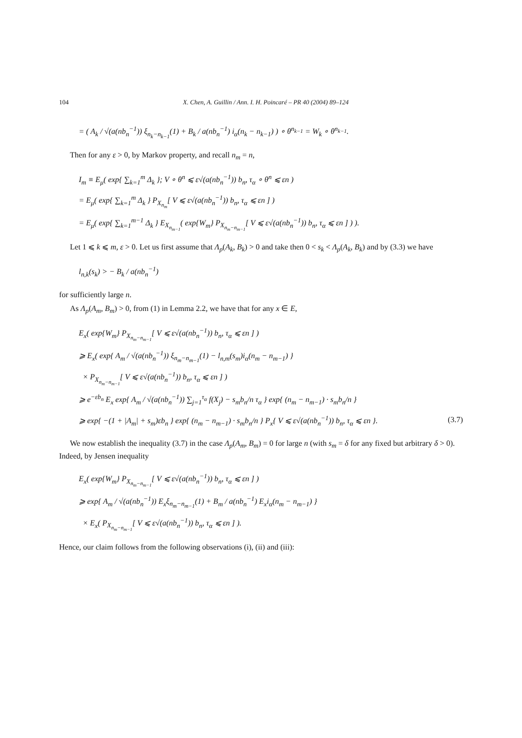104 X. Chen, A. Guillin / Ann. I. H. Poincaré – PR 40 (2004) 89–124
= ( A<sub>k</sub> / √(a(nb<sub>n</sub><sup>−1</sup>)) ξ<sub>n<sub>k</sub>−n<sub>k−1</sub></sub>(1) + B<sub>k</sub> / a(nb<sub>n</sub><sup>−1</sup>) i<sub>α</sub>(n<sub>k</sub> − n<sub>k−1</sub>) ) ∘ θ<sup>n<sub>k−1</sub></sup> = W<sub>k</sub> ∘ θ<sup>n<sub>k−1</sub></sup>.
Then for any ε > 0, by Markov property, and recall n<sub>m</sub> = n,
I<sub>m</sub> ≡ E<sub>μ</sub>( exp{ ∑<sub>k=1</sub><sup>m</sup> Δ<sub>k</sub> }; V ∘ θ<sup>n</sup> ⩽ ε√(a(nb<sub>n</sub><sup>−1</sup>)) b<sub>n</sub>, τ<sub>α</sub> ∘ θ<sup>n</sup> ⩽ εn )
= E<sub>μ</sub>( exp{ ∑<sub>k=1</sub><sup>m</sup> Δ<sub>k</sub> } P<sub>X<sub>n<sub>m</sub></sub></sub>[ V ⩽ ε√(a(nb<sub>n</sub><sup>−1</sup>)) b<sub>n</sub>, τ<sub>α</sub> ⩽ εn ] )
= E<sub>μ</sub>( exp{ ∑<sub>k=1</sub><sup>m−1</sup> Δ<sub>k</sub> } E<sub>X<sub>n<sub>m−1</sub></sub></sub>( exp{W<sub>m</sub>} P<sub>X<sub>n<sub>m</sub>−n<sub>m−1</sub></sub></sub>[ V ⩽ ε√(a(nb<sub>n</sub><sup>−1</sup>)) b<sub>n</sub>, τ<sub>α</sub> ⩽ εn ] ) ).
Let 1 ⩽ k ⩽ m, ε > 0. Let us first assume that Λ<sub>p</sub>(A<sub>k</sub>, B<sub>k</sub>) > 0 and take then 0 < s<sub>k</sub> < Λ<sub>p</sub>(A<sub>k</sub>, B<sub>k</sub>) and by (3.3) we have
l<sub>n,k</sub>(s<sub>k</sub>) > − B<sub>k</sub> / a(nb<sub>n</sub><sup>−1</sup>)
for sufficiently large n.
As Λ<sub>p</sub>(A<sub>m</sub>, B<sub>m</sub>) > 0, from (1) in Lemma 2.2, we have that for any x ∈ E,
E<sub>x</sub>( exp{W<sub>m</sub>} P<sub>X<sub>n<sub>m</sub>−n<sub>m−1</sub></sub></sub>[ V ⩽ ε√(a(nb<sub>n</sub><sup>−1</sup>)) b<sub>n</sub>, τ<sub>α</sub> ⩽ εn ] )
⩾ E<sub>x</sub>( exp{ A<sub>m</sub> / √(a(nb<sub>n</sub><sup>−1</sup>)) ξ<sub>n<sub>m</sub>−n<sub>m−1</sub></sub>(1) − l<sub>n,m</sub>(s<sub>m</sub>)i<sub>α</sub>(n<sub>m</sub> − n<sub>m−1</sub>) }
× P<sub>X<sub>n<sub>m</sub>−n<sub>m−1</sub></sub></sub>[ V ⩽ ε√(a(nb<sub>n</sub><sup>−1</sup>)) b<sub>n</sub>, τ<sub>α</sub> ⩽ εn ] )
⩾ e<sup>−εb<sub>n</sub></sup> E<sub>x</sub> exp{ A<sub>m</sub> / √(a(nb<sub>n</sub><sup>−1</sup>)) ∑<sub>j=1</sub><sup>τ<sub>α</sub></sup> f(X<sub>j</sub>) − s<sub>m</sub>b<sub>n</sub>/n τ<sub>α</sub> } exp{ (n<sub>m</sub> − n<sub>m−1</sub>) · s<sub>m</sub>b<sub>n</sub>/n }
⩾ exp{ −(1 + |A<sub>m</sub>| + s<sub>m</sub>)εb<sub>n</sub> } exp{ (n<sub>m</sub> − n<sub>m−1</sub>) · s<sub>m</sub>b<sub>n</sub>/n } P<sub>x</sub>{ V ⩽ ε√(a(nb<sub>n</sub><sup>−1</sup>)) b<sub>n</sub>, τ<sub>α</sub> ⩽ εn }. (3.7)
We now establish the inequality (3.7) in the case Λ<sub>p</sub>(A<sub>m</sub>, B<sub>m</sub>) = 0 for large n (with s<sub>m</sub> = δ for any fixed but arbitrary δ > 0). Indeed, by Jensen inequality
E<sub>x</sub>( exp{W<sub>m</sub>} P<sub>X<sub>n<sub>m</sub>−n<sub>m−1</sub></sub></sub>[ V ⩽ ε√(a(nb<sub>n</sub><sup>−1</sup>)) b<sub>n</sub>, τ<sub>α</sub> ⩽ εn ] )
⩾ exp{ A<sub>m</sub> / √(a(nb<sub>n</sub><sup>−1</sup>)) E<sub>x</sub>ξ<sub>n<sub>m</sub>−n<sub>m−1</sub></sub>(1) + B<sub>m</sub> / a(nb<sub>n</sub><sup>−1</sup>) E<sub>x</sub>i<sub>α</sub>(n<sub>m</sub> − n<sub>m−1</sub>) }
× E<sub>x</sub>( P<sub>X<sub>n<sub>m</sub>−n<sub>m−1</sub></sub></sub>[ V ⩽ ε√(a(nb<sub>n</sub><sup>−1</sup>)) b<sub>n</sub>, τ<sub>α</sub> ⩽ εn ] ).
Hence, our claim follows from the following observations (i), (ii) and (iii):